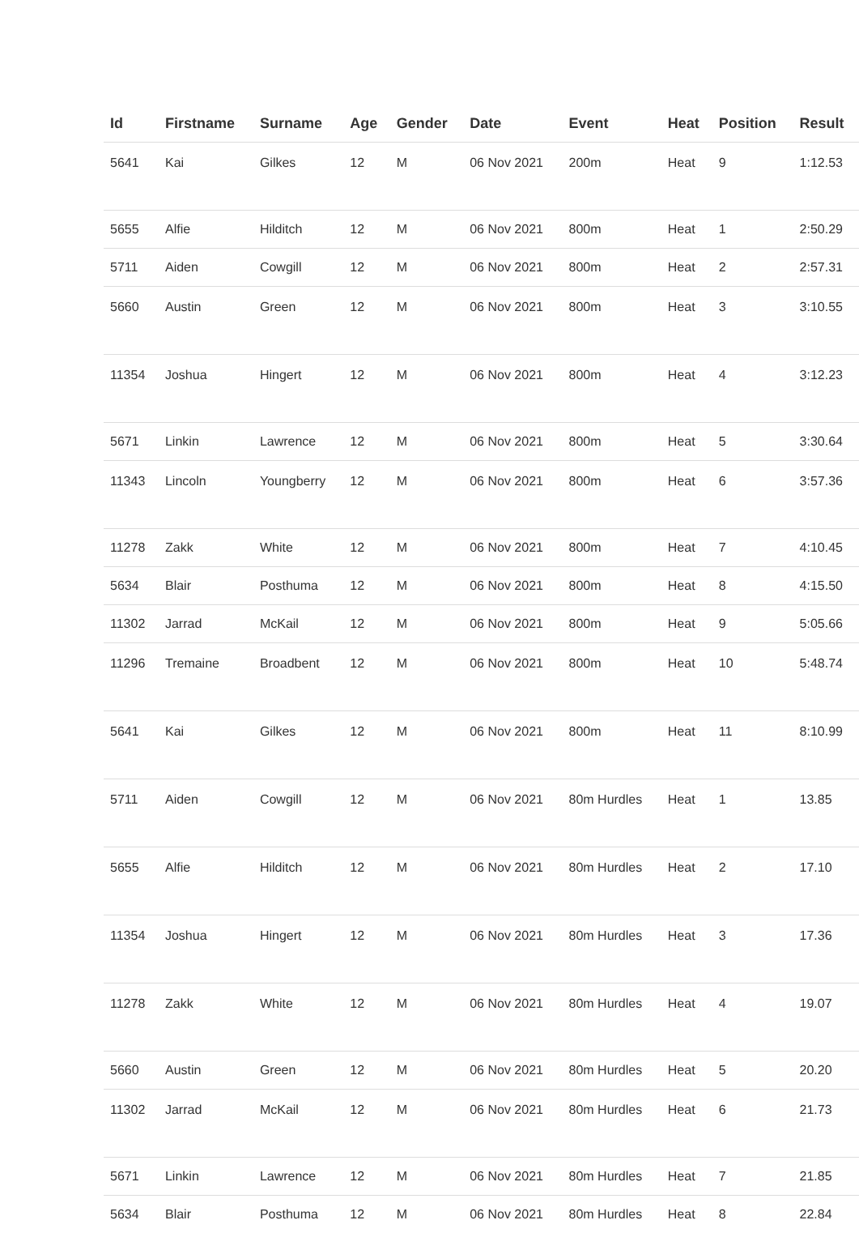| Id | Firstname | Surname | Age | Gender | Date | Event | Heat | Position | Result |
| --- | --- | --- | --- | --- | --- | --- | --- | --- | --- |
| 5641 | Kai | Gilkes | 12 | M | 06 Nov 2021 | 200m | Heat | 9 | 1:12.53 |
| 5655 | Alfie | Hilditch | 12 | M | 06 Nov 2021 | 800m | Heat | 1 | 2:50.29 |
| 5711 | Aiden | Cowgill | 12 | M | 06 Nov 2021 | 800m | Heat | 2 | 2:57.31 |
| 5660 | Austin | Green | 12 | M | 06 Nov 2021 | 800m | Heat | 3 | 3:10.55 |
| 11354 | Joshua | Hingert | 12 | M | 06 Nov 2021 | 800m | Heat | 4 | 3:12.23 |
| 5671 | Linkin | Lawrence | 12 | M | 06 Nov 2021 | 800m | Heat | 5 | 3:30.64 |
| 11343 | Lincoln | Youngberry | 12 | M | 06 Nov 2021 | 800m | Heat | 6 | 3:57.36 |
| 11278 | Zakk | White | 12 | M | 06 Nov 2021 | 800m | Heat | 7 | 4:10.45 |
| 5634 | Blair | Posthuma | 12 | M | 06 Nov 2021 | 800m | Heat | 8 | 4:15.50 |
| 11302 | Jarrad | McKail | 12 | M | 06 Nov 2021 | 800m | Heat | 9 | 5:05.66 |
| 11296 | Tremaine | Broadbent | 12 | M | 06 Nov 2021 | 800m | Heat | 10 | 5:48.74 |
| 5641 | Kai | Gilkes | 12 | M | 06 Nov 2021 | 800m | Heat | 11 | 8:10.99 |
| 5711 | Aiden | Cowgill | 12 | M | 06 Nov 2021 | 80m Hurdles | Heat | 1 | 13.85 |
| 5655 | Alfie | Hilditch | 12 | M | 06 Nov 2021 | 80m Hurdles | Heat | 2 | 17.10 |
| 11354 | Joshua | Hingert | 12 | M | 06 Nov 2021 | 80m Hurdles | Heat | 3 | 17.36 |
| 11278 | Zakk | White | 12 | M | 06 Nov 2021 | 80m Hurdles | Heat | 4 | 19.07 |
| 5660 | Austin | Green | 12 | M | 06 Nov 2021 | 80m Hurdles | Heat | 5 | 20.20 |
| 11302 | Jarrad | McKail | 12 | M | 06 Nov 2021 | 80m Hurdles | Heat | 6 | 21.73 |
| 5671 | Linkin | Lawrence | 12 | M | 06 Nov 2021 | 80m Hurdles | Heat | 7 | 21.85 |
| 5634 | Blair | Posthuma | 12 | M | 06 Nov 2021 | 80m Hurdles | Heat | 8 | 22.84 |